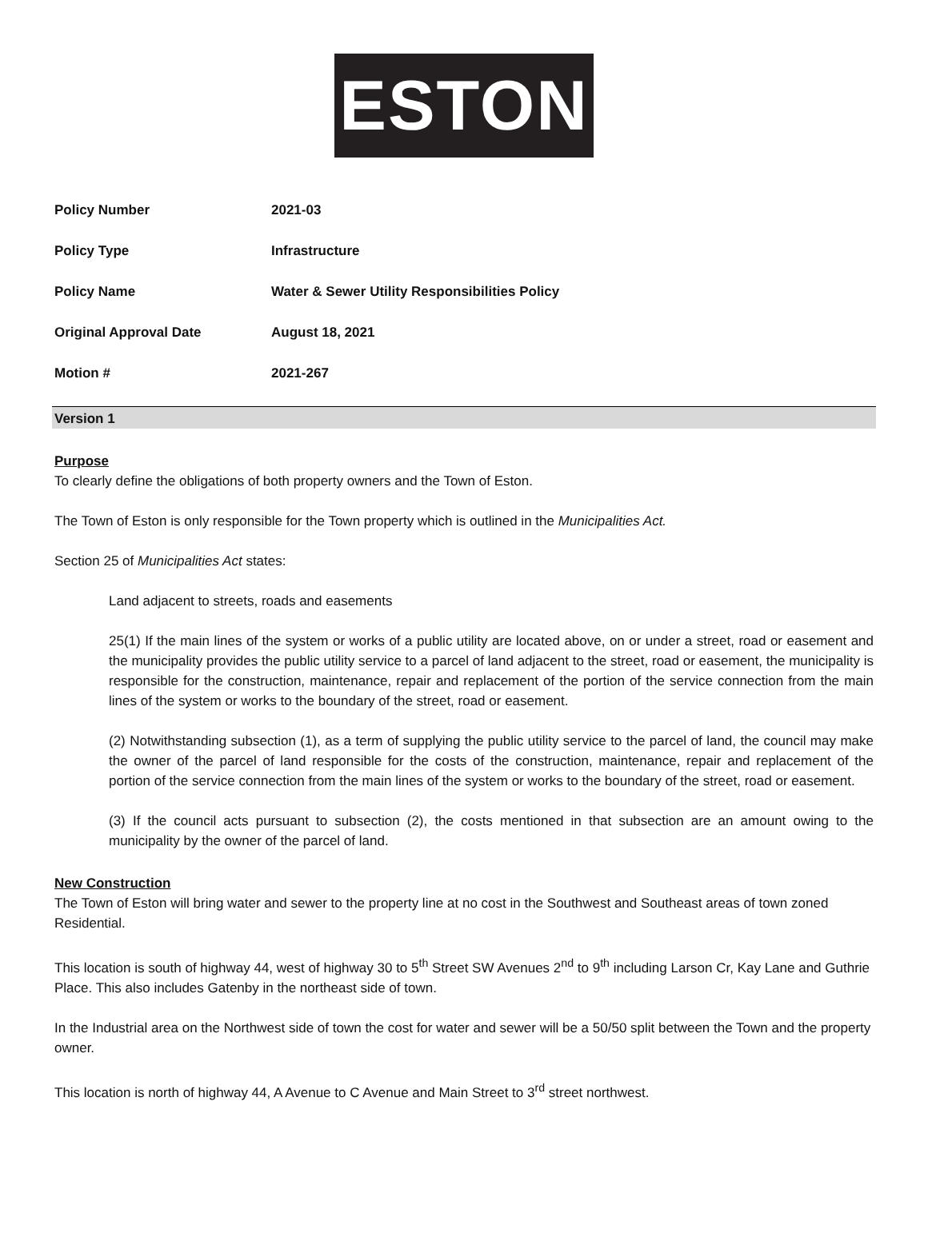ESTON
| Policy Number | 2021-03 |
| Policy Type | Infrastructure |
| Policy Name | Water & Sewer Utility Responsibilities Policy |
| Original Approval Date | August 18, 2021 |
| Motion # | 2021-267 |
Version 1
Purpose
To clearly define the obligations of both property owners and the Town of Eston.
The Town of Eston is only responsible for the Town property which is outlined in the Municipalities Act.
Section 25 of Municipalities Act states:
Land adjacent to streets, roads and easements
25(1) If the main lines of the system or works of a public utility are located above, on or under a street, road or easement and the municipality provides the public utility service to a parcel of land adjacent to the street, road or easement, the municipality is responsible for the construction, maintenance, repair and replacement of the portion of the service connection from the main lines of the system or works to the boundary of the street, road or easement.
(2) Notwithstanding subsection (1), as a term of supplying the public utility service to the parcel of land, the council may make the owner of the parcel of land responsible for the costs of the construction, maintenance, repair and replacement of the portion of the service connection from the main lines of the system or works to the boundary of the street, road or easement.
(3) If the council acts pursuant to subsection (2), the costs mentioned in that subsection are an amount owing to the municipality by the owner of the parcel of land.
New Construction
The Town of Eston will bring water and sewer to the property line at no cost in the Southwest and Southeast areas of town zoned Residential.
This location is south of highway 44, west of highway 30 to 5<sup>th</sup> Street SW Avenues 2<sup>nd</sup> to 9<sup>th</sup> including Larson Cr, Kay Lane and Guthrie Place. This also includes Gatenby in the northeast side of town.
In the Industrial area on the Northwest side of town the cost for water and sewer will be a 50/50 split between the Town and the property owner.
This location is north of highway 44, A Avenue to C Avenue and Main Street to 3<sup>rd</sup> street northwest.